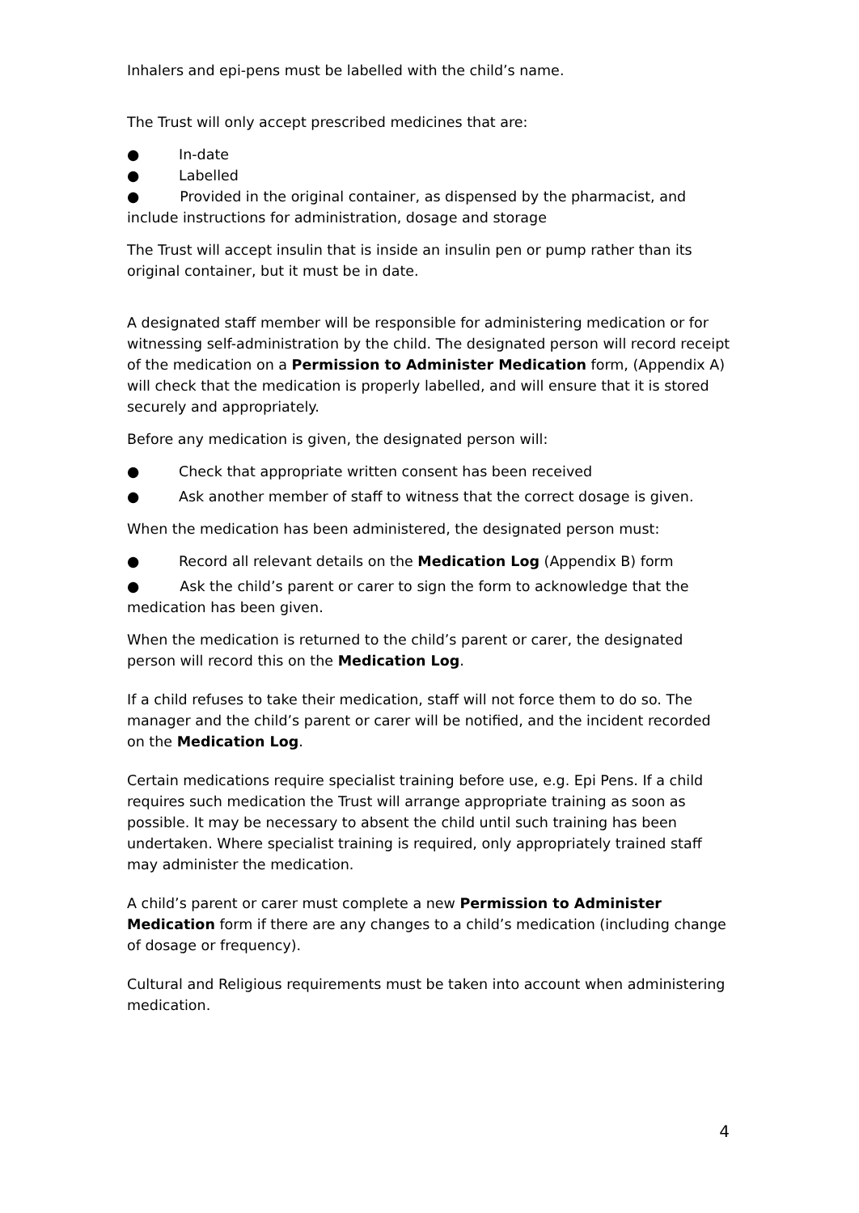Inhalers and epi-pens must be labelled with the child’s name.
The Trust will only accept prescribed medicines that are:
● In-date
● Labelled
● Provided in the original container, as dispensed by the pharmacist, and include instructions for administration, dosage and storage
The Trust will accept insulin that is inside an insulin pen or pump rather than its original container, but it must be in date.
A designated staff member will be responsible for administering medication or for witnessing self-administration by the child. The designated person will record receipt of the medication on a Permission to Administer Medication form, (Appendix A) will check that the medication is properly labelled, and will ensure that it is stored securely and appropriately.
Before any medication is given, the designated person will:
● Check that appropriate written consent has been received
● Ask another member of staff to witness that the correct dosage is given.
When the medication has been administered, the designated person must:
● Record all relevant details on the Medication Log (Appendix B) form
● Ask the child’s parent or carer to sign the form to acknowledge that the medication has been given.
When the medication is returned to the child’s parent or carer, the designated person will record this on the Medication Log.
If a child refuses to take their medication, staff will not force them to do so. The manager and the child’s parent or carer will be notified, and the incident recorded on the Medication Log.
Certain medications require specialist training before use, e.g. Epi Pens. If a child requires such medication the Trust will arrange appropriate training as soon as possible. It may be necessary to absent the child until such training has been undertaken. Where specialist training is required, only appropriately trained staff may administer the medication.
A child’s parent or carer must complete a new Permission to Administer Medication form if there are any changes to a child’s medication (including change of dosage or frequency).
Cultural and Religious requirements must be taken into account when administering medication.
4